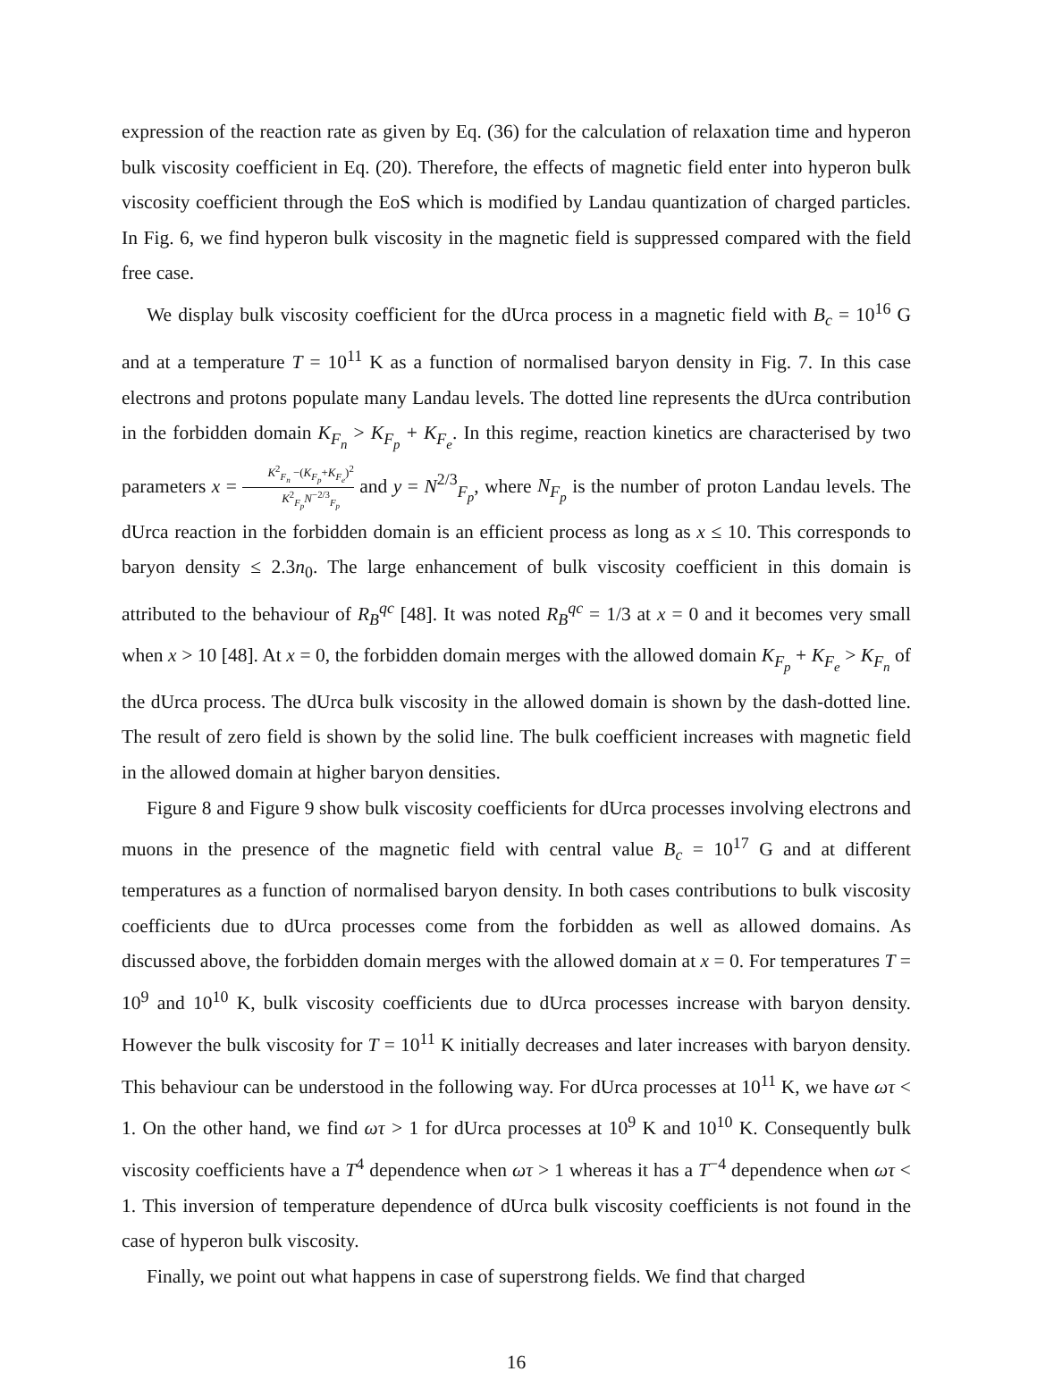expression of the reaction rate as given by Eq. (36) for the calculation of relaxation time and hyperon bulk viscosity coefficient in Eq. (20). Therefore, the effects of magnetic field enter into hyperon bulk viscosity coefficient through the EoS which is modified by Landau quantization of charged particles. In Fig. 6, we find hyperon bulk viscosity in the magnetic field is suppressed compared with the field free case.
We display bulk viscosity coefficient for the dUrca process in a magnetic field with B<sub>c</sub> = 10<sup>16</sup> G and at a temperature T = 10<sup>11</sup> K as a function of normalised baryon density in Fig. 7. In this case electrons and protons populate many Landau levels. The dotted line represents the dUrca contribution in the forbidden domain K<sub>F<sub>n</sub></sub> > K<sub>F<sub>p</sub></sub> + K<sub>F<sub>e</sub></sub>. In this regime, reaction kinetics are characterised by two parameters x = K<sup>2</sup><sub>F<sub>n</sub></sub> −(K<sub>F<sub>p</sub></sub>+K<sub>F<sub>e</sub></sub>)<sup>2</sup> K<sup>2</sup><sub>F<sub>p</sub></sub>N<sup>−2/3</sup><sub>F<sub>p</sub></sub> and y = N<sup>2/3</sup><sub>F<sub>p</sub></sub>, where N<sub>F<sub>p</sub></sub> is the number of proton Landau levels. The dUrca reaction in the forbidden domain is an efficient process as long as x ≤ 10. This corresponds to baryon density ≤ 2.3n<sub>0</sub>. The large enhancement of bulk viscosity coefficient in this domain is attributed to the behaviour of R<sub>B</sub><sup>qc</sup> [48]. It was noted R<sub>B</sub><sup>qc</sup> = 1/3 at x = 0 and it becomes very small when x > 10 [48]. At x = 0, the forbidden domain merges with the allowed domain K<sub>F<sub>p</sub></sub> + K<sub>F<sub>e</sub></sub> > K<sub>F<sub>n</sub></sub> of the dUrca process. The dUrca bulk viscosity in the allowed domain is shown by the dash-dotted line. The result of zero field is shown by the solid line. The bulk coefficient increases with magnetic field in the allowed domain at higher baryon densities.
Figure 8 and Figure 9 show bulk viscosity coefficients for dUrca processes involving electrons and muons in the presence of the magnetic field with central value B<sub>c</sub> = 10<sup>17</sup> G and at different temperatures as a function of normalised baryon density. In both cases contributions to bulk viscosity coefficients due to dUrca processes come from the forbidden as well as allowed domains. As discussed above, the forbidden domain merges with the allowed domain at x = 0. For temperatures T = 10<sup>9</sup> and 10<sup>10</sup> K, bulk viscosity coefficients due to dUrca processes increase with baryon density. However the bulk viscosity for T = 10<sup>11</sup> K initially decreases and later increases with baryon density. This behaviour can be understood in the following way. For dUrca processes at 10<sup>11</sup> K, we have ωτ < 1. On the other hand, we find ωτ > 1 for dUrca processes at 10<sup>9</sup> K and 10<sup>10</sup> K. Consequently bulk viscosity coefficients have a T<sup>4</sup> dependence when ωτ > 1 whereas it has a T<sup>−4</sup> dependence when ωτ < 1. This inversion of temperature dependence of dUrca bulk viscosity coefficients is not found in the case of hyperon bulk viscosity.
Finally, we point out what happens in case of superstrong fields. We find that charged
16